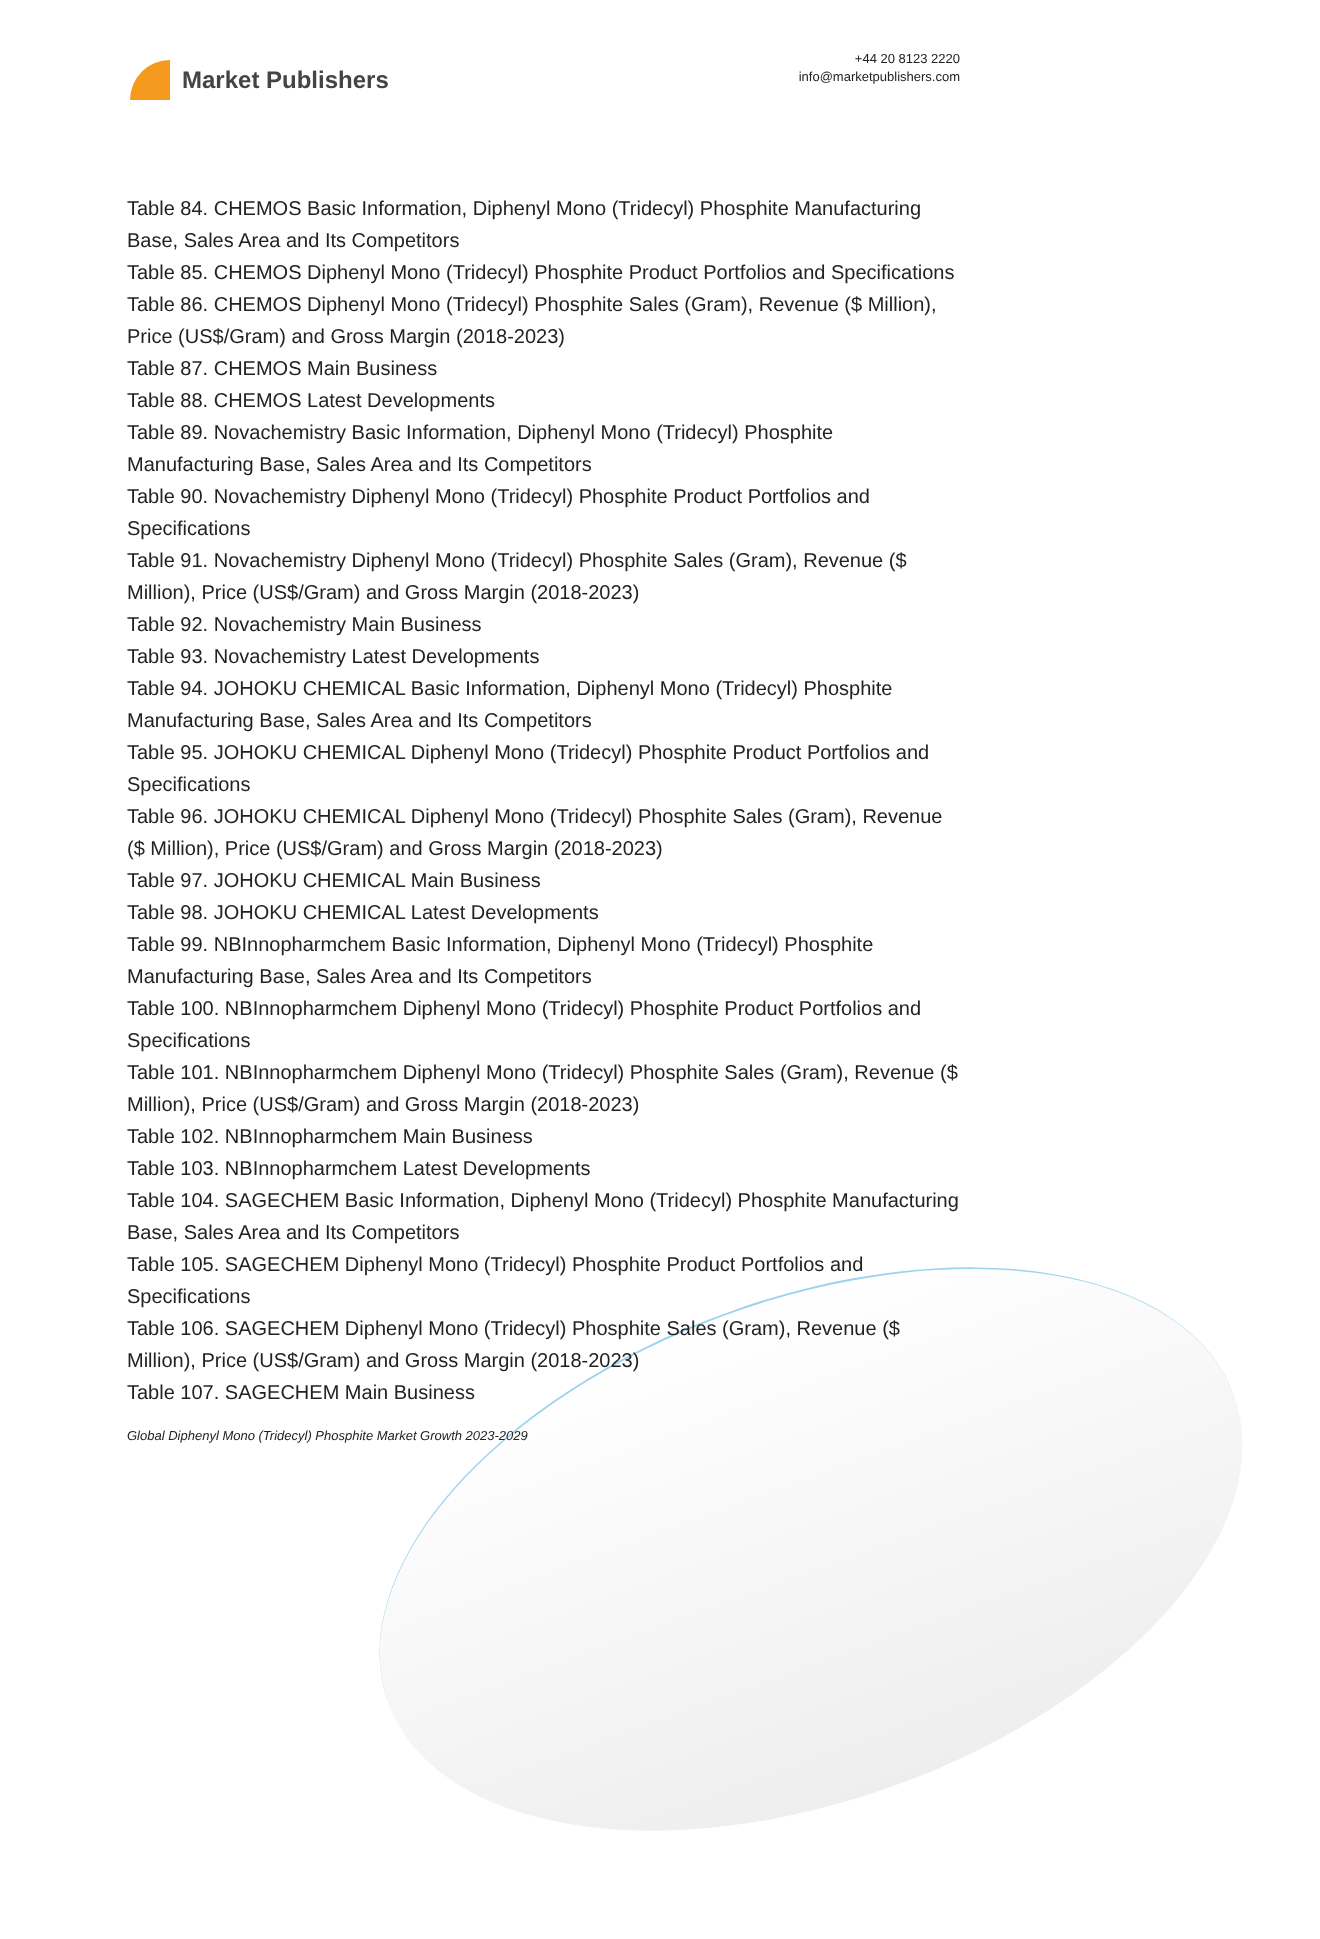Market Publishers
+44 20 8123 2220
info@marketpublishers.com
Table 84. CHEMOS Basic Information, Diphenyl Mono (Tridecyl) Phosphite Manufacturing Base, Sales Area and Its Competitors
Table 85. CHEMOS Diphenyl Mono (Tridecyl) Phosphite Product Portfolios and Specifications
Table 86. CHEMOS Diphenyl Mono (Tridecyl) Phosphite Sales (Gram), Revenue ($ Million), Price (US$/Gram) and Gross Margin (2018-2023)
Table 87. CHEMOS Main Business
Table 88. CHEMOS Latest Developments
Table 89. Novachemistry Basic Information, Diphenyl Mono (Tridecyl) Phosphite Manufacturing Base, Sales Area and Its Competitors
Table 90. Novachemistry Diphenyl Mono (Tridecyl) Phosphite Product Portfolios and Specifications
Table 91. Novachemistry Diphenyl Mono (Tridecyl) Phosphite Sales (Gram), Revenue ($ Million), Price (US$/Gram) and Gross Margin (2018-2023)
Table 92. Novachemistry Main Business
Table 93. Novachemistry Latest Developments
Table 94. JOHOKU CHEMICAL Basic Information, Diphenyl Mono (Tridecyl) Phosphite Manufacturing Base, Sales Area and Its Competitors
Table 95. JOHOKU CHEMICAL Diphenyl Mono (Tridecyl) Phosphite Product Portfolios and Specifications
Table 96. JOHOKU CHEMICAL Diphenyl Mono (Tridecyl) Phosphite Sales (Gram), Revenue ($ Million), Price (US$/Gram) and Gross Margin (2018-2023)
Table 97. JOHOKU CHEMICAL Main Business
Table 98. JOHOKU CHEMICAL Latest Developments
Table 99. NBInnopharmchem Basic Information, Diphenyl Mono (Tridecyl) Phosphite Manufacturing Base, Sales Area and Its Competitors
Table 100. NBInnopharmchem Diphenyl Mono (Tridecyl) Phosphite Product Portfolios and Specifications
Table 101. NBInnopharmchem Diphenyl Mono (Tridecyl) Phosphite Sales (Gram), Revenue ($ Million), Price (US$/Gram) and Gross Margin (2018-2023)
Table 102. NBInnopharmchem Main Business
Table 103. NBInnopharmchem Latest Developments
Table 104. SAGECHEM Basic Information, Diphenyl Mono (Tridecyl) Phosphite Manufacturing Base, Sales Area and Its Competitors
Table 105. SAGECHEM Diphenyl Mono (Tridecyl) Phosphite Product Portfolios and Specifications
Table 106. SAGECHEM Diphenyl Mono (Tridecyl) Phosphite Sales (Gram), Revenue ($ Million), Price (US$/Gram) and Gross Margin (2018-2023)
Table 107. SAGECHEM Main Business
Global Diphenyl Mono (Tridecyl) Phosphite Market Growth 2023-2029